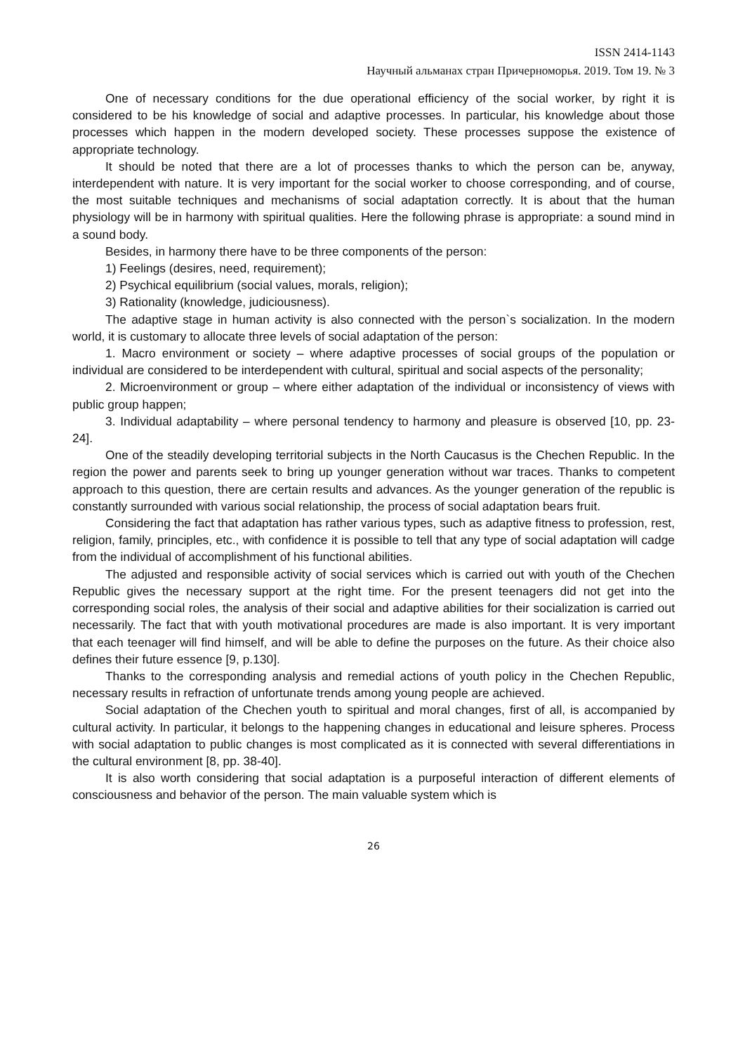ISSN 2414-1143
Научный альманах стран Причерноморья. 2019. Том 19. № 3
One of necessary conditions for the due operational efficiency of the social worker, by right it is considered to be his knowledge of social and adaptive processes. In particular, his knowledge about those processes which happen in the modern developed society. These processes suppose the existence of appropriate technology.
It should be noted that there are a lot of processes thanks to which the person can be, anyway, interdependent with nature. It is very important for the social worker to choose corresponding, and of course, the most suitable techniques and mechanisms of social adaptation correctly. It is about that the human physiology will be in harmony with spiritual qualities. Here the following phrase is appropriate: a sound mind in a sound body.
Besides, in harmony there have to be three components of the person:
1) Feelings (desires, need, requirement);
2) Psychical equilibrium (social values, morals, religion);
3) Rationality (knowledge, judiciousness).
The adaptive stage in human activity is also connected with the person`s socialization. In the modern world, it is customary to allocate three levels of social adaptation of the person:
1. Macro environment or society – where adaptive processes of social groups of the population or individual are considered to be interdependent with cultural, spiritual and social aspects of the personality;
2. Microenvironment or group – where either adaptation of the individual or inconsistency of views with public group happen;
3. Individual adaptability – where personal tendency to harmony and pleasure is observed [10, pp. 23-24].
One of the steadily developing territorial subjects in the North Caucasus is the Chechen Republic. In the region the power and parents seek to bring up younger generation without war traces. Thanks to competent approach to this question, there are certain results and advances. As the younger generation of the republic is constantly surrounded with various social relationship, the process of social adaptation bears fruit.
Considering the fact that adaptation has rather various types, such as adaptive fitness to profession, rest, religion, family, principles, etc., with confidence it is possible to tell that any type of social adaptation will cadge from the individual of accomplishment of his functional abilities.
The adjusted and responsible activity of social services which is carried out with youth of the Chechen Republic gives the necessary support at the right time. For the present teenagers did not get into the corresponding social roles, the analysis of their social and adaptive abilities for their socialization is carried out necessarily. The fact that with youth motivational procedures are made is also important. It is very important that each teenager will find himself, and will be able to define the purposes on the future. As their choice also defines their future essence [9, p.130].
Thanks to the corresponding analysis and remedial actions of youth policy in the Chechen Republic, necessary results in refraction of unfortunate trends among young people are achieved.
Social adaptation of the Chechen youth to spiritual and moral changes, first of all, is accompanied by cultural activity. In particular, it belongs to the happening changes in educational and leisure spheres. Process with social adaptation to public changes is most complicated as it is connected with several differentiations in the cultural environment [8, pp. 38-40].
It is also worth considering that social adaptation is a purposeful interaction of different elements of consciousness and behavior of the person. The main valuable system which is
26